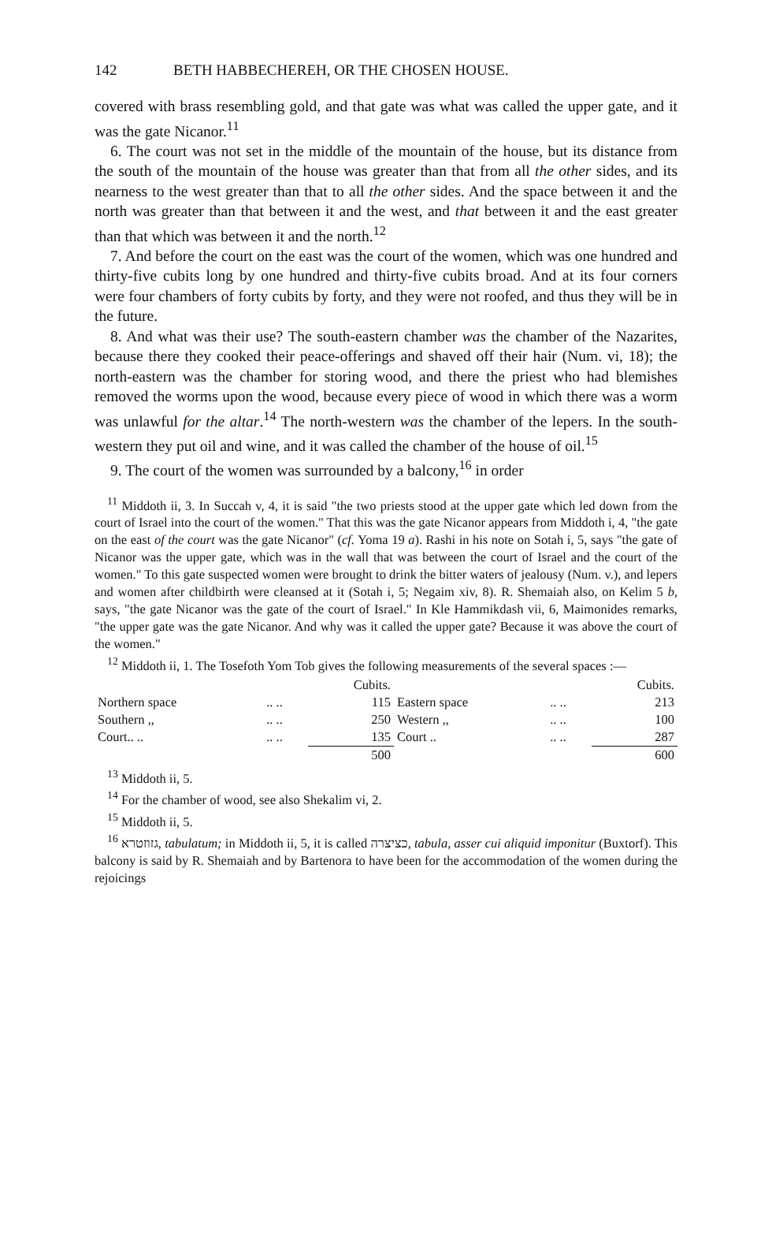142 BETH HABBECHEREH, OR THE CHOSEN HOUSE.
covered with brass resembling gold, and that gate was what was called the upper gate, and it was the gate Nicanor.<sup>11</sup>
6. The court was not set in the middle of the mountain of the house, but its distance from the south of the mountain of the house was greater than that from all the other sides, and its nearness to the west greater than that to all the other sides. And the space between it and the north was greater than that between it and the west, and that between it and the east greater than that which was between it and the north.<sup>12</sup>
7. And before the court on the east was the court of the women, which was one hundred and thirty-five cubits long by one hundred and thirty-five cubits broad. And at its four corners were four chambers of forty cubits by forty, and they were not roofed, and thus they will be in the future.
8. And what was their use? The south-eastern chamber was the chamber of the Nazarites, because there they cooked their peace-offerings and shaved off their hair (Num. vi, 18); the north-eastern was the chamber for storing wood, and there the priest who had blemishes removed the worms upon the wood, because every piece of wood in which there was a worm was unlawful for the altar.<sup>14</sup> The north-western was the chamber of the lepers. In the south-western they put oil and wine, and it was called the chamber of the house of oil.<sup>15</sup>
9. The court of the women was surrounded by a balcony,<sup>16</sup> in order
<sup>11</sup> Middoth ii, 3. In Succah v, 4, it is said "the two priests stood at the upper gate which led down from the court of Israel into the court of the women." That this was the gate Nicanor appears from Middoth i, 4, "the gate on the east of the court was the gate Nicanor" (cf. Yoma 19 a). Rashi in his note on Sotah i, 5, says "the gate of Nicanor was the upper gate, which was in the wall that was between the court of Israel and the court of the women." To this gate suspected women were brought to drink the bitter waters of jealousy (Num. v.), and lepers and women after childbirth were cleansed at it (Sotah i, 5; Negaim xiv, 8). R. Shemaiah also, on Kelim 5 b, says, "the gate Nicanor was the gate of the court of Israel." In Kle Hammikdash vii, 6, Maimonides remarks, "the upper gate was the gate Nicanor. And why was it called the upper gate? Because it was above the court of the women."
<sup>12</sup> Middoth ii, 1. The Tosefoth Yom Tob gives the following measurements of the several spaces :—
| | | Cubits. | | | Cubits. |
| --- | --- | --- | --- | --- | --- |
| Northern space | .. .. | 115 | Eastern space | .. .. | 213 |
| Southern ,, | .. .. | 250 | Western ,, | .. .. | 100 |
| Court.. .. | .. .. | 135 | Court .. | .. .. | 287 |
| | | 500 | | | 600 |
<sup>13</sup> Middoth ii, 5.
<sup>14</sup> For the chamber of wood, see also Shekalim vi, 2.
<sup>15</sup> Middoth ii, 5.
<sup>16</sup> גזוזטרא, tabulatum; in Middoth ii, 5, it is called כציצרה, tabula, asser cui aliquid imponitur (Buxtorf). This balcony is said by R. Shemaiah and by Bartenora to have been for the accommodation of the women during the rejoicings